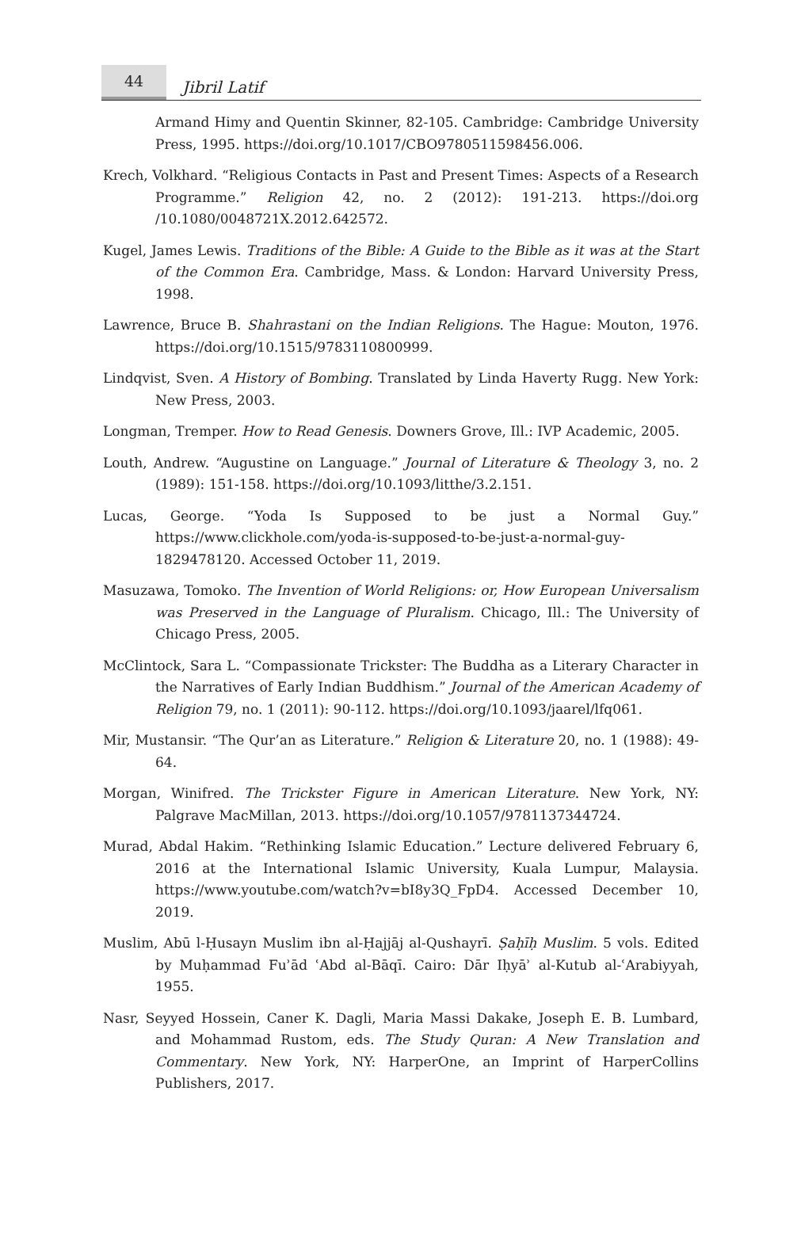44
Jibril Latif
Armand Himy and Quentin Skinner, 82-105. Cambridge: Cambridge University Press, 1995. https://doi.org/10.1017/CBO9780511598456.006.
Krech, Volkhard. “Religious Contacts in Past and Present Times: Aspects of a Research Programme.” Religion 42, no. 2 (2012): 191-213. https://doi.org /10.1080/0048721X.2012.642572.
Kugel, James Lewis. Traditions of the Bible: A Guide to the Bible as it was at the Start of the Common Era. Cambridge, Mass. & London: Harvard University Press, 1998.
Lawrence, Bruce B. Shahrastani on the Indian Religions. The Hague: Mouton, 1976. https://doi.org/10.1515/9783110800999.
Lindqvist, Sven. A History of Bombing. Translated by Linda Haverty Rugg. New York: New Press, 2003.
Longman, Tremper. How to Read Genesis. Downers Grove, Ill.: IVP Academic, 2005.
Louth, Andrew. “Augustine on Language.” Journal of Literature & Theology 3, no. 2 (1989): 151-158. https://doi.org/10.1093/litthe/3.2.151.
Lucas, George. “Yoda Is Supposed to be just a Normal Guy.” https://www.clickhole.com/yoda-is-supposed-to-be-just-a-normal-guy-1829478120. Accessed October 11, 2019.
Masuzawa, Tomoko. The Invention of World Religions: or, How European Universalism was Preserved in the Language of Pluralism. Chicago, Ill.: The University of Chicago Press, 2005.
McClintock, Sara L. “Compassionate Trickster: The Buddha as a Literary Character in the Narratives of Early Indian Buddhism.” Journal of the American Academy of Religion 79, no. 1 (2011): 90-112. https://doi.org/10.1093/jaarel/lfq061.
Mir, Mustansir. “The Qur’an as Literature.” Religion & Literature 20, no. 1 (1988): 49-64.
Morgan, Winifred. The Trickster Figure in American Literature. New York, NY: Palgrave MacMillan, 2013. https://doi.org/10.1057/9781137344724.
Murad, Abdal Hakim. “Rethinking Islamic Education.” Lecture delivered February 6, 2016 at the International Islamic University, Kuala Lumpur, Malaysia. https://www.youtube.com/watch?v=bI8y3Q_FpD4. Accessed December 10, 2019.
Muslim, Abū l-Ḥusayn Muslim ibn al-Ḥajjāj al-Qushayrī. Ṣaḥīḥ Muslim. 5 vols. Edited by Muḥammad Fuʾād ʿAbd al-Bāqī. Cairo: Dār Iḥyāʾ al-Kutub al-ʿArabiyyah, 1955.
Nasr, Seyyed Hossein, Caner K. Dagli, Maria Massi Dakake, Joseph E. B. Lumbard, and Mohammad Rustom, eds. The Study Quran: A New Translation and Commentary. New York, NY: HarperOne, an Imprint of HarperCollins Publishers, 2017.